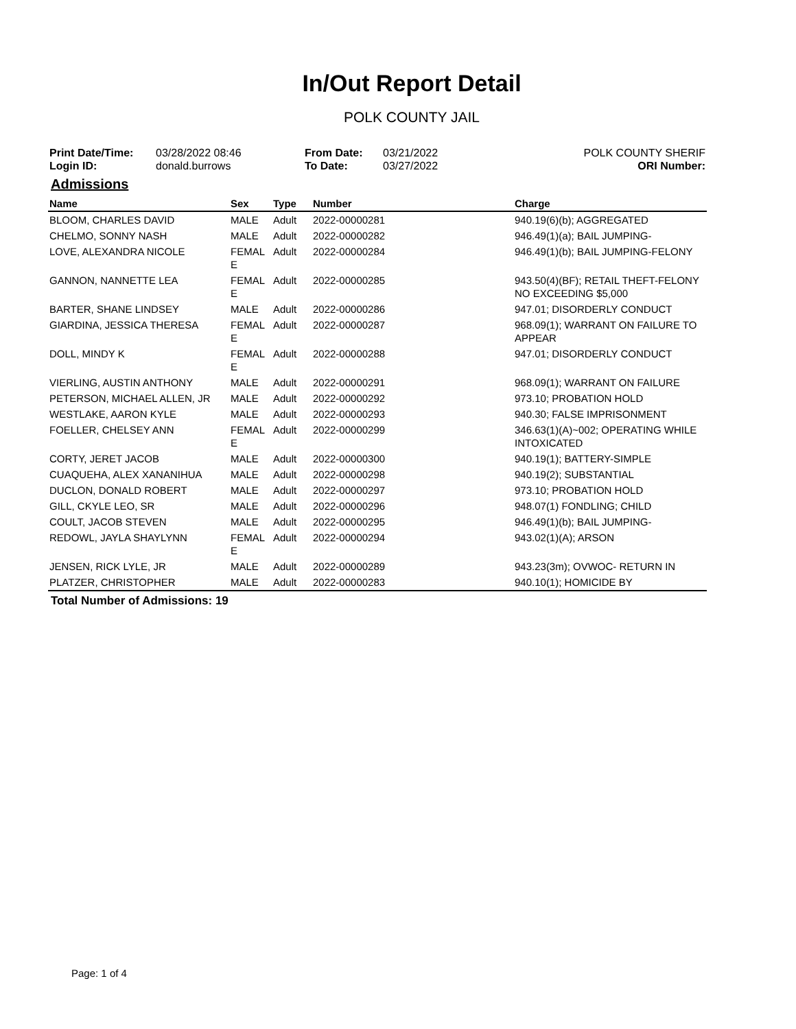In/Out Report Detail
POLK COUNTY JAIL
Print Date/Time:
Login ID:
03/28/2022 08:46
donald.burrows
From Date:
To Date:
03/21/2022
03/27/2022
POLK COUNTY SHERIF
ORI Number:
Admissions
| Name | Sex | Type | Number | Charge |
| --- | --- | --- | --- | --- |
| BLOOM, CHARLES DAVID | MALE | Adult | 2022-00000281 | 940.19(6)(b); AGGREGATED |
| CHELMO, SONNY NASH | MALE | Adult | 2022-00000282 | 946.49(1)(a); BAIL JUMPING- |
| LOVE, ALEXANDRA NICOLE | FEMAL E | Adult | 2022-00000284 | 946.49(1)(b); BAIL JUMPING-FELONY |
| GANNON, NANNETTE LEA | FEMAL E | Adult | 2022-00000285 | 943.50(4)(BF); RETAIL THEFT-FELONY NO EXCEEDING $5,000 |
| BARTER, SHANE LINDSEY | MALE | Adult | 2022-00000286 | 947.01; DISORDERLY CONDUCT |
| GIARDINA, JESSICA THERESA | FEMAL E | Adult | 2022-00000287 | 968.09(1); WARRANT ON FAILURE TO APPEAR |
| DOLL, MINDY K | FEMAL E | Adult | 2022-00000288 | 947.01; DISORDERLY CONDUCT |
| VIERLING, AUSTIN ANTHONY | MALE | Adult | 2022-00000291 | 968.09(1); WARRANT ON FAILURE |
| PETERSON, MICHAEL ALLEN, JR | MALE | Adult | 2022-00000292 | 973.10; PROBATION HOLD |
| WESTLAKE, AARON KYLE | MALE | Adult | 2022-00000293 | 940.30; FALSE IMPRISONMENT |
| FOELLER, CHELSEY ANN | FEMAL E | Adult | 2022-00000299 | 346.63(1)(A)~002; OPERATING WHILE INTOXICATED |
| CORTY, JERET JACOB | MALE | Adult | 2022-00000300 | 940.19(1); BATTERY-SIMPLE |
| CUAQUEHA, ALEX XANANIHUA | MALE | Adult | 2022-00000298 | 940.19(2); SUBSTANTIAL |
| DUCLON, DONALD ROBERT | MALE | Adult | 2022-00000297 | 973.10; PROBATION HOLD |
| GILL, CKYLE LEO, SR | MALE | Adult | 2022-00000296 | 948.07(1) FONDLING; CHILD |
| COULT, JACOB STEVEN | MALE | Adult | 2022-00000295 | 946.49(1)(b); BAIL JUMPING- |
| REDOWL, JAYLA SHAYLYNN | FEMAL E | Adult | 2022-00000294 | 943.02(1)(A); ARSON |
| JENSEN, RICK LYLE, JR | MALE | Adult | 2022-00000289 | 943.23(3m); OVWOC- RETURN IN |
| PLATZER, CHRISTOPHER | MALE | Adult | 2022-00000283 | 940.10(1); HOMICIDE BY |
Total Number of Admissions: 19
Page: 1 of 4